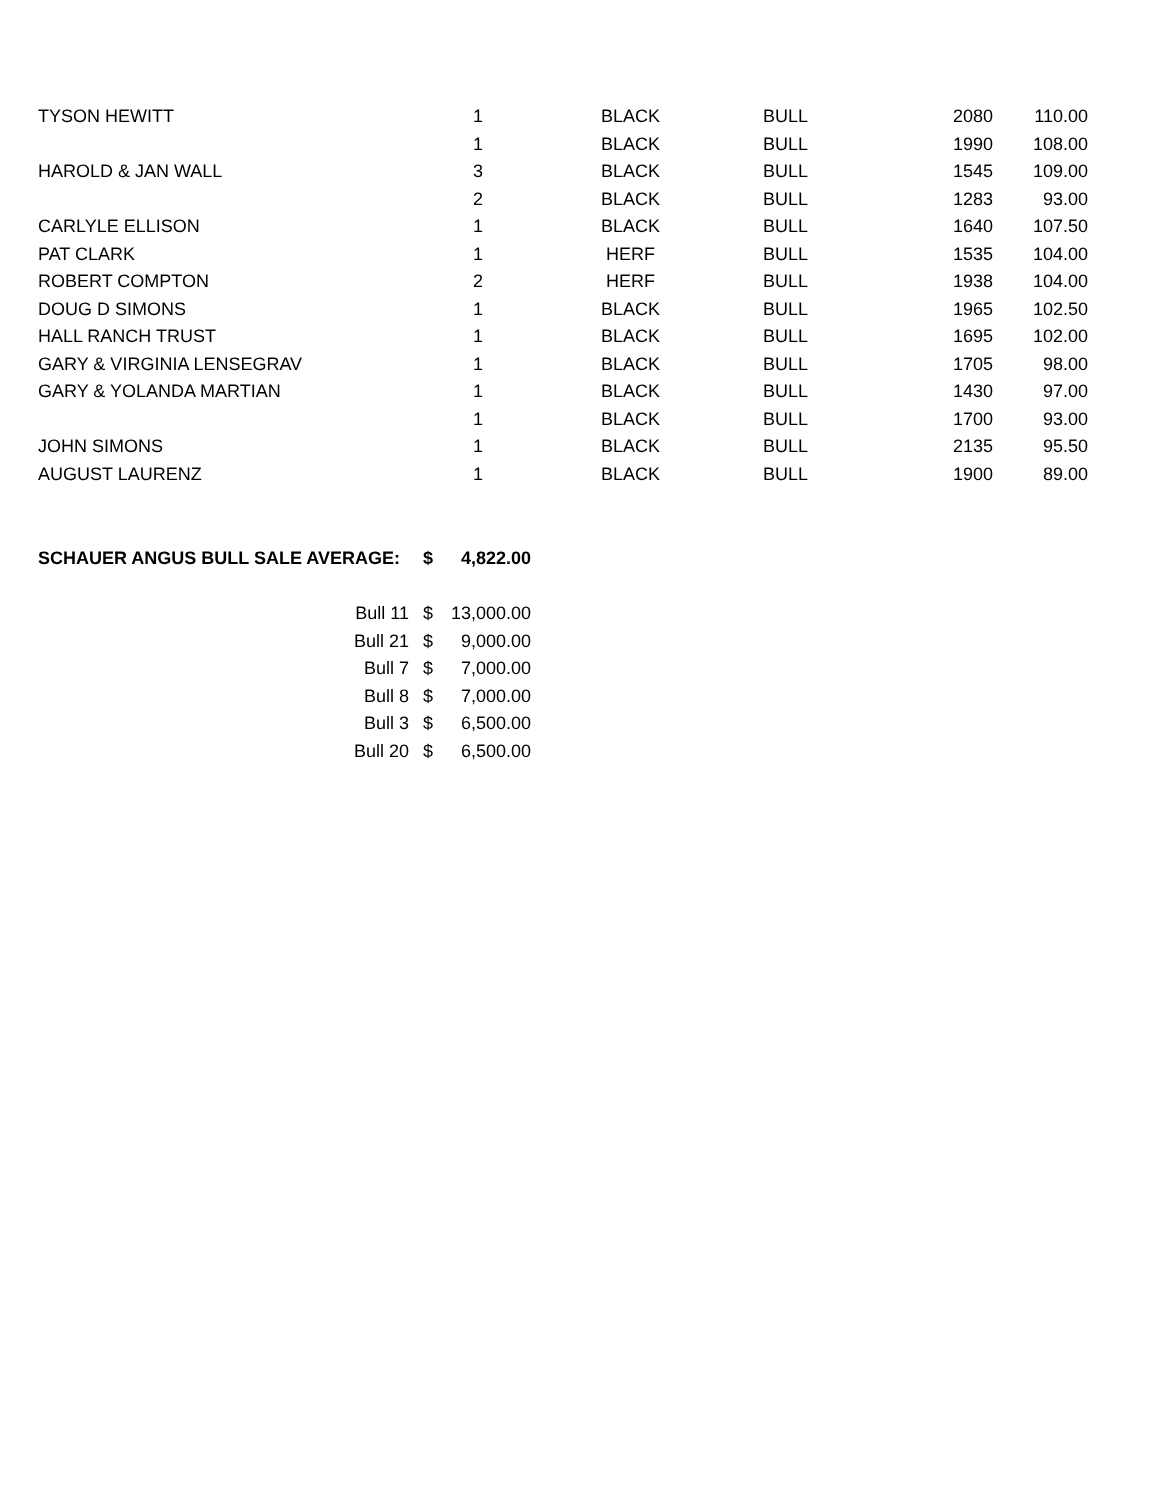| TYSON HEWITT | 1 | BLACK | BULL | 2080 | 110.00 |
| | 1 | BLACK | BULL | 1990 | 108.00 |
| HAROLD & JAN WALL | 3 | BLACK | BULL | 1545 | 109.00 |
| | 2 | BLACK | BULL | 1283 | 93.00 |
| CARLYLE ELLISON | 1 | BLACK | BULL | 1640 | 107.50 |
| PAT CLARK | 1 | HERF | BULL | 1535 | 104.00 |
| ROBERT COMPTON | 2 | HERF | BULL | 1938 | 104.00 |
| DOUG D SIMONS | 1 | BLACK | BULL | 1965 | 102.50 |
| HALL RANCH TRUST | 1 | BLACK | BULL | 1695 | 102.00 |
| GARY & VIRGINIA LENSEGRAV | 1 | BLACK | BULL | 1705 | 98.00 |
| GARY & YOLANDA MARTIAN | 1 | BLACK | BULL | 1430 | 97.00 |
| | 1 | BLACK | BULL | 1700 | 93.00 |
| JOHN SIMONS | 1 | BLACK | BULL | 2135 | 95.50 |
| AUGUST LAURENZ | 1 | BLACK | BULL | 1900 | 89.00 |
| SCHAUER ANGUS BULL SALE AVERAGE: | $ | 4,822.00 |
| Bull 11 | $ | 13,000.00 |
| Bull 21 | $ | 9,000.00 |
| Bull 7 | $ | 7,000.00 |
| Bull 8 | $ | 7,000.00 |
| Bull 3 | $ | 6,500.00 |
| Bull 20 | $ | 6,500.00 |